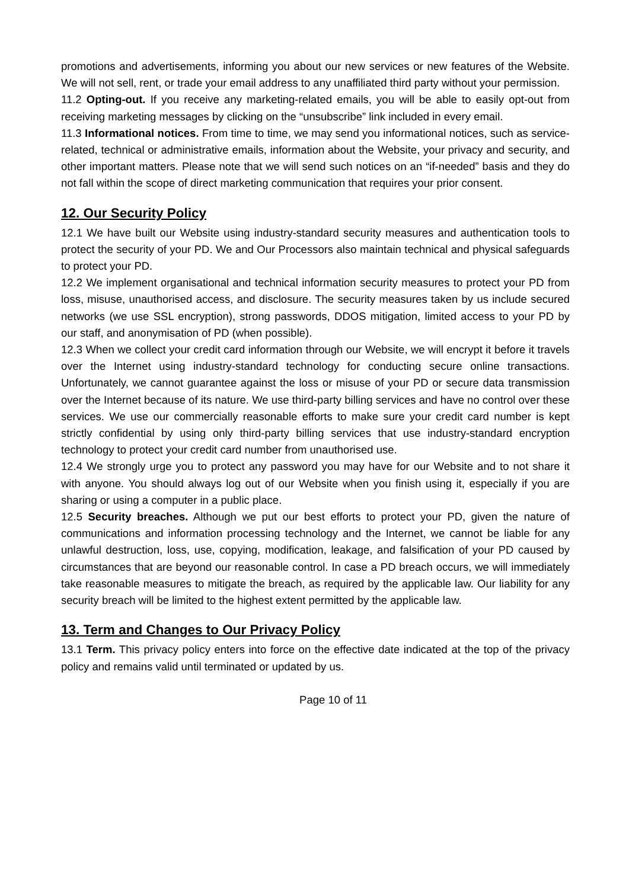promotions and advertisements, informing you about our new services or new features of the Website. We will not sell, rent, or trade your email address to any unaffiliated third party without your permission.
11.2 Opting-out. If you receive any marketing-related emails, you will be able to easily opt-out from receiving marketing messages by clicking on the “unsubscribe” link included in every email.
11.3 Informational notices. From time to time, we may send you informational notices, such as service-related, technical or administrative emails, information about the Website, your privacy and security, and other important matters. Please note that we will send such notices on an “if-needed” basis and they do not fall within the scope of direct marketing communication that requires your prior consent.
12. Our Security Policy
12.1 We have built our Website using industry-standard security measures and authentication tools to protect the security of your PD. We and Our Processors also maintain technical and physical safeguards to protect your PD.
12.2 We implement organisational and technical information security measures to protect your PD from loss, misuse, unauthorised access, and disclosure. The security measures taken by us include secured networks (we use SSL encryption), strong passwords, DDOS mitigation, limited access to your PD by our staff, and anonymisation of PD (when possible).
12.3 When we collect your credit card information through our Website, we will encrypt it before it travels over the Internet using industry-standard technology for conducting secure online transactions. Unfortunately, we cannot guarantee against the loss or misuse of your PD or secure data transmission over the Internet because of its nature. We use third-party billing services and have no control over these services. We use our commercially reasonable efforts to make sure your credit card number is kept strictly confidential by using only third-party billing services that use industry-standard encryption technology to protect your credit card number from unauthorised use.
12.4 We strongly urge you to protect any password you may have for our Website and to not share it with anyone. You should always log out of our Website when you finish using it, especially if you are sharing or using a computer in a public place.
12.5 Security breaches. Although we put our best efforts to protect your PD, given the nature of communications and information processing technology and the Internet, we cannot be liable for any unlawful destruction, loss, use, copying, modification, leakage, and falsification of your PD caused by circumstances that are beyond our reasonable control. In case a PD breach occurs, we will immediately take reasonable measures to mitigate the breach, as required by the applicable law. Our liability for any security breach will be limited to the highest extent permitted by the applicable law.
13. Term and Changes to Our Privacy Policy
13.1 Term. This privacy policy enters into force on the effective date indicated at the top of the privacy policy and remains valid until terminated or updated by us.
Page 10 of 11